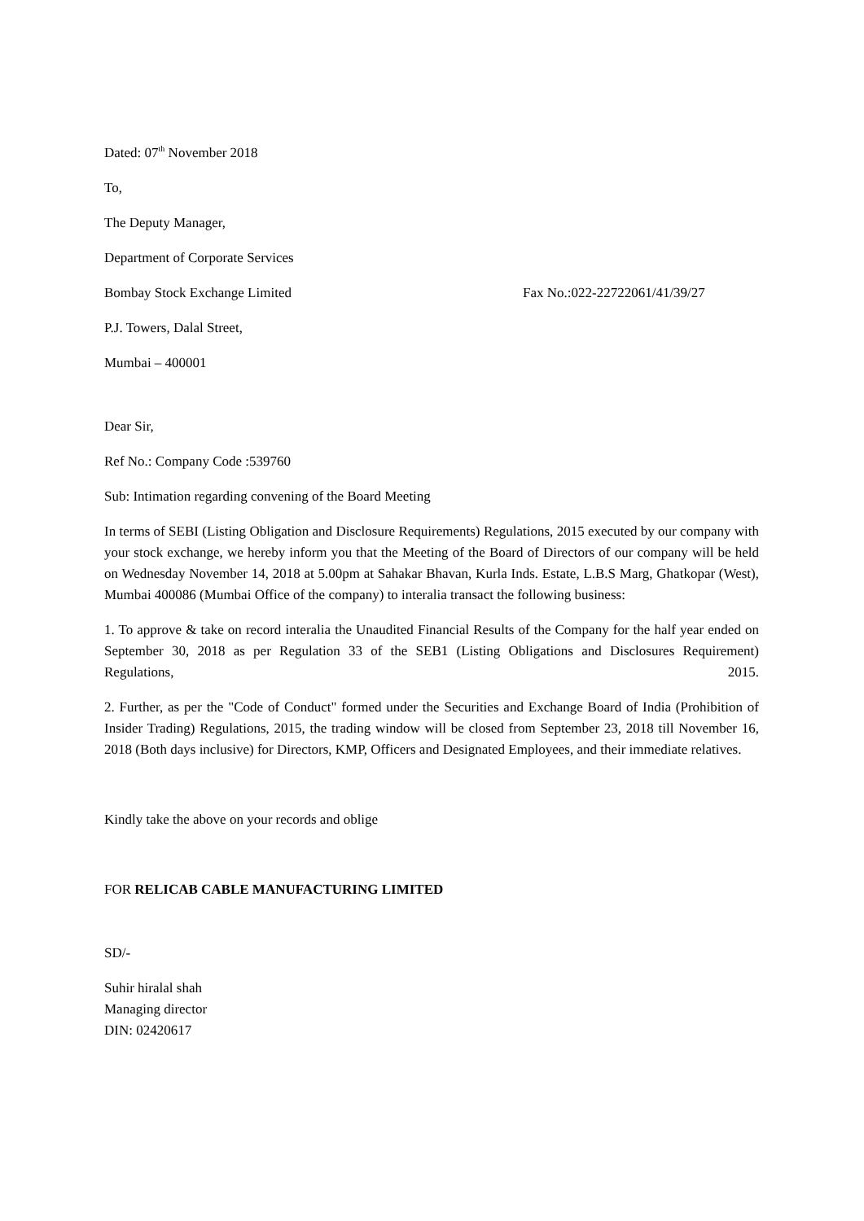Dated: 07<sup>th</sup> November 2018
To,
The Deputy Manager,
Department of Corporate Services
Bombay Stock Exchange Limited Fax No.:022-22722061/41/39/27
P.J. Towers, Dalal Street,
Mumbai – 400001
Dear Sir,
Ref No.: Company Code :539760
Sub: Intimation regarding convening of the Board Meeting
In terms of SEBI (Listing Obligation and Disclosure Requirements) Regulations, 2015 executed by our company with your stock exchange, we hereby inform you that the Meeting of the Board of Directors of our company will be held on Wednesday November 14, 2018 at 5.00pm at Sahakar Bhavan, Kurla Inds. Estate, L.B.S Marg, Ghatkopar (West), Mumbai 400086 (Mumbai Office of the company) to interalia transact the following business:
1. To approve & take on record interalia the Unaudited Financial Results of the Company for the half year ended on September 30, 2018 as per Regulation 33 of the SEB1 (Listing Obligations and Disclosures Requirement) Regulations, 2015.
2. Further, as per the "Code of Conduct" formed under the Securities and Exchange Board of India (Prohibition of Insider Trading) Regulations, 2015, the trading window will be closed from September 23, 2018 till November 16, 2018 (Both days inclusive) for Directors, KMP, Officers and Designated Employees, and their immediate relatives.
Kindly take the above on your records and oblige
FOR RELICAB CABLE MANUFACTURING LIMITED
SD/-
Suhir hiralal shah
Managing director
DIN: 02420617